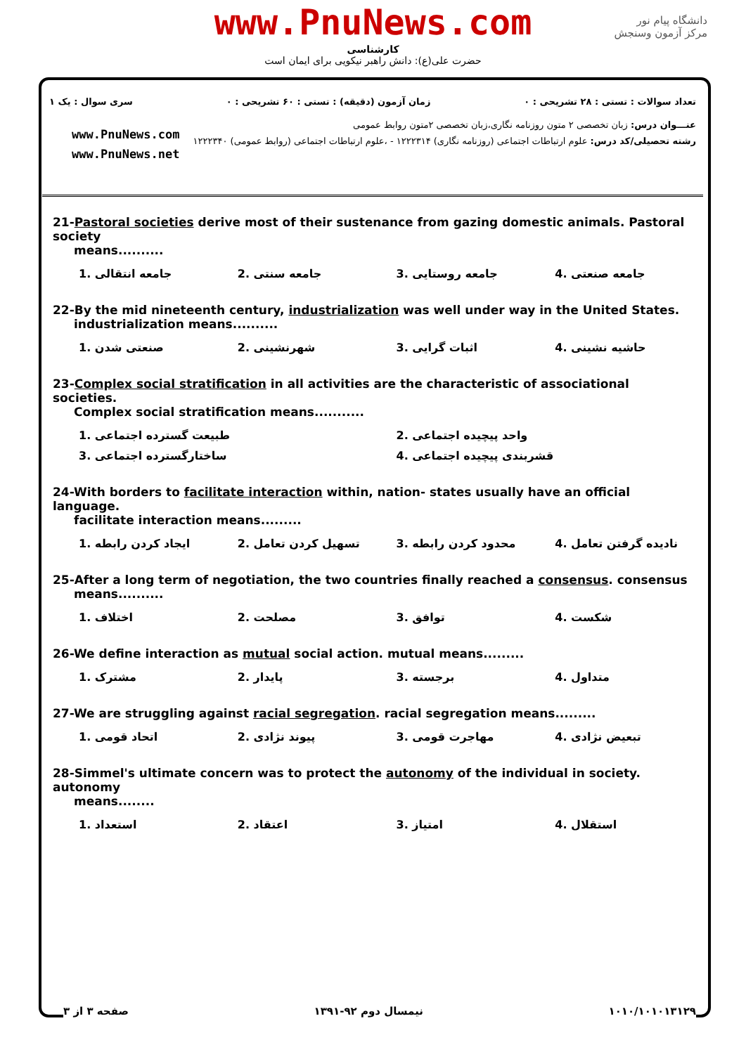www.PnuNews.com
کارشناسی
حضرت علی(ع): دانش راهبر نیکویی برای ایمان است
دانشگاه پیام نور
مرکز آزمون وسنجش
تعداد سوالات : تستی : ۲۸ تشریحی : ۰ زمان آزمون (دقیقه) : تستی : ۶۰ تشریحی : ۰ سری سوال : یک ۱
عنـــوان درس: زبان تخصصی ۲ متون روزنامه نگاری،زبان تخصصی ۲متون روابط عمومی
رشته تحصیلی/کد درس: علوم ارتباطات اجتماعی (روزنامه نگاری) ۱۲۲۲۳۱۴ - ،علوم ارتباطات اجتماعی (روابط عمومی) ۱۲۲۲۳۴۰
www.PnuNews.com
www.PnuNews.net
21-Pastoral societies derive most of their sustenance from gazing domestic animals. Pastoral society
means..........
| 1. جامعه انتقالی | 2. جامعه سنتی | 3. جامعه روستایی | 4. جامعه صنعتی |
22-By the mid nineteenth century, industrialization was well under way in the United States.
industrialization means..........
| 1. صنعتی شدن | 2. شهرنشینی | 3. اثبات گرایی | 4. حاشیه نشینی |
23-Complex social stratification in all activities are the characteristic of associational societies.
Complex social stratification means...........
| 1. طبیعت گسترده اجتماعی | 2. واحد پیچیده اجتماعی |
| 3. ساختارگسترده اجتماعی | 4. قشربندی پیچیده اجتماعی |
24-With borders to facilitate interaction within, nation- states usually have an official language.
facilitate interaction means.........
| 1. ایجاد کردن رابطه | 2. تسهیل کردن تعامل | 3. محدود کردن رابطه | 4. نادیده گرفتن تعامل |
25-After a long term of negotiation, the two countries finally reached a consensus. consensus
means..........
| 1. اختلاف | 2. مصلحت | 3. توافق | 4. شکست |
26-We define interaction as mutual social action. mutual means.........
| 1. مشترک | 2. پایدار | 3. برجسته | 4. متداول |
27-We are struggling against racial segregation. racial segregation means.........
| 1. اتحاد قومی | 2. پیوند نژادی | 3. مهاجرت قومی | 4. تبعیض نژادی |
28-Simmel's ultimate concern was to protect the autonomy of the individual in society. autonomy
means........
| 1. استعداد | 2. اعتقاد | 3. امتیاز | 4. استقلال |
صفحه ۳ از ۳ نیمسال دوم ۹۲-۱۳۹۱ ۱۰۱۰/۱۰۱۰۱۳۱۲۹